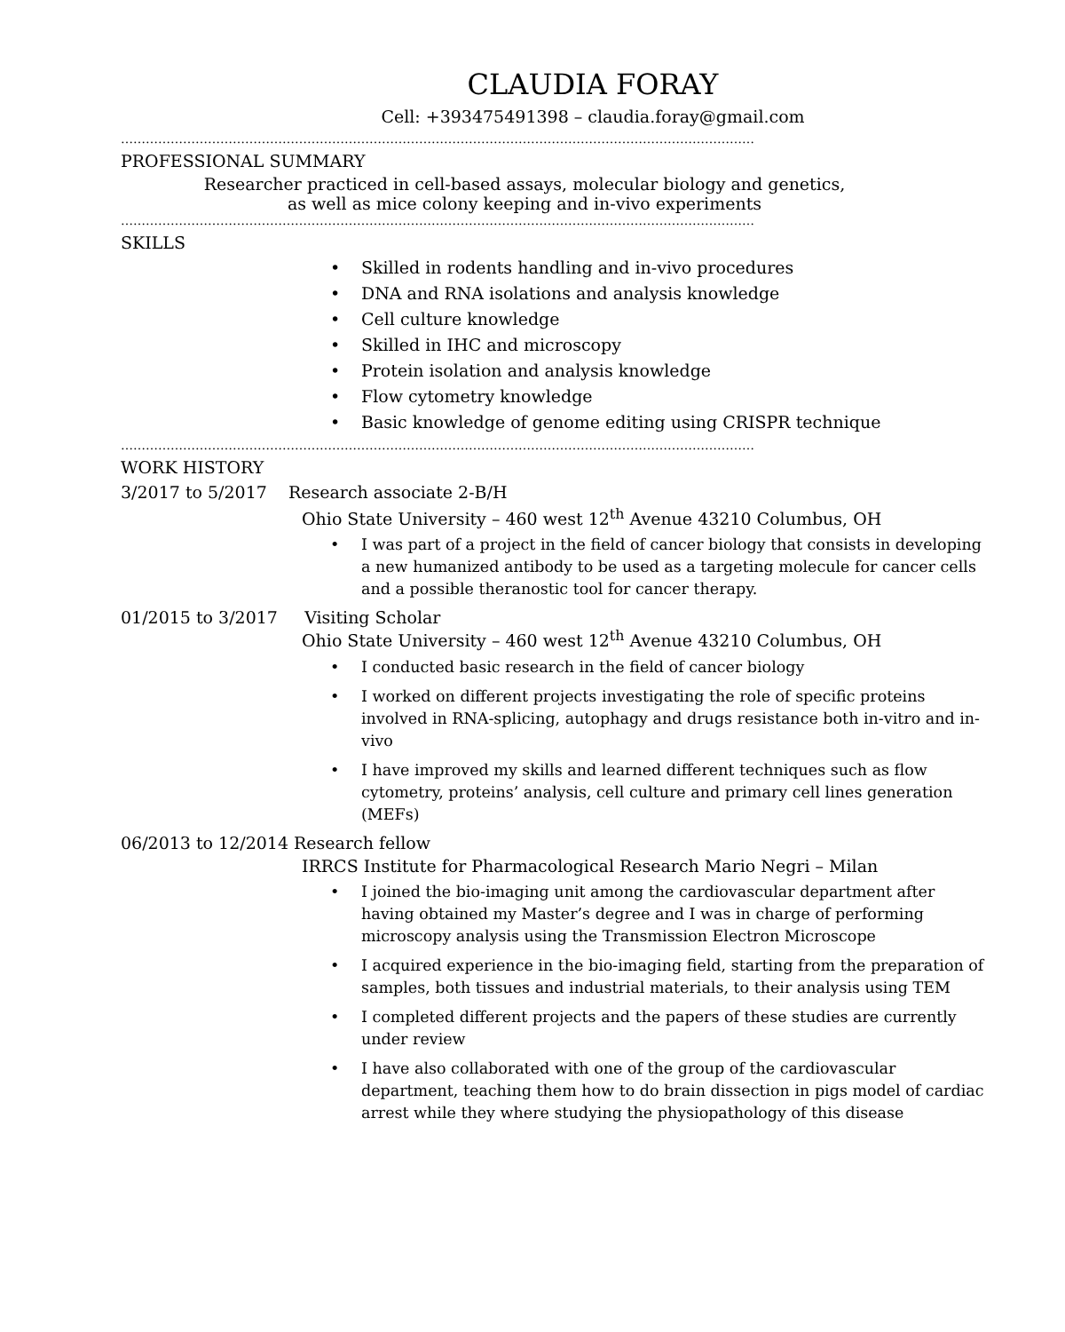CLAUDIA FORAY
Cell: +393475491398 – claudia.foray@gmail.com
………………………………………………………………………………………………………………………………………
PROFESSIONAL SUMMARY
Researcher practiced in cell-based assays, molecular biology and genetics,
as well as mice colony keeping and in-vivo experiments
………………………………………………………………………………………………………………………………………
SKILLS
Skilled in rodents handling and in-vivo procedures
DNA and RNA isolations and analysis knowledge
Cell culture knowledge
Skilled in IHC and microscopy
Protein isolation and analysis knowledge
Flow cytometry knowledge
Basic knowledge of genome editing using CRISPR technique
………………………………………………………………………………………………………………………………………
WORK HISTORY
3/2017 to 5/2017 Research associate 2-B/H
Ohio State University – 460 west 12<sup>th</sup> Avenue 43210 Columbus, OH
I was part of a project in the field of cancer biology that consists in developing a new humanized antibody to be used as a targeting molecule for cancer cells and a possible theranostic tool for cancer therapy.
01/2015 to 3/2017 Visiting Scholar
Ohio State University – 460 west 12<sup>th</sup> Avenue 43210 Columbus, OH
I conducted basic research in the field of cancer biology
I worked on different projects investigating the role of specific proteins involved in RNA-splicing, autophagy and drugs resistance both in-vitro and in-vivo
I have improved my skills and learned different techniques such as flow cytometry, proteins’ analysis, cell culture and primary cell lines generation (MEFs)
06/2013 to 12/2014 Research fellow
IRRCS Institute for Pharmacological Research Mario Negri – Milan
I joined the bio-imaging unit among the cardiovascular department after having obtained my Master’s degree and I was in charge of performing microscopy analysis using the Transmission Electron Microscope
I acquired experience in the bio-imaging field, starting from the preparation of samples, both tissues and industrial materials, to their analysis using TEM
I completed different projects and the papers of these studies are currently under review
I have also collaborated with one of the group of the cardiovascular department, teaching them how to do brain dissection in pigs model of cardiac arrest while they where studying the physiopathology of this disease